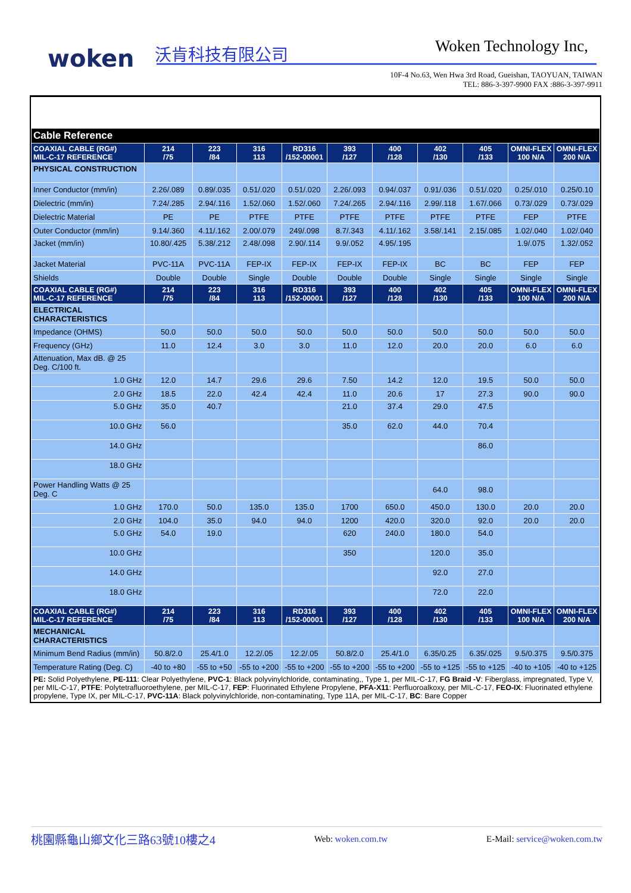woken 沃肯科技有限公司 Woken Technology Inc,
10F-4 No.63, Wen Hwa 3rd Road, Gueishan, TAOYUAN, TAIWAN
TEL: 886-3-397-9900 FAX :886-3-397-9911
| Cable Reference | | | | | | | | | | |
| COAXIAL CABLE (RG#) MIL-C-17 REFERENCE | 214 /75 | 223 /84 | 316 113 | RD316 /152-00001 | 393 /127 | 400 /128 | 402 /130 | 405 /133 | OMNI-FLEX 100 N/A | OMNI-FLEX 200 N/A |
| PHYSICAL CONSTRUCTION | | | | | | | | | | |
| Inner Conductor (mm/in) | 2.26/.089 | 0.89/.035 | 0.51/.020 | 0.51/.020 | 2.26/.093 | 0.94/.037 | 0.91/.036 | 0.51/.020 | 0.25/.010 | 0.25/0.10 |
| Dielectric (mm/in) | 7.24/.285 | 2.94/.116 | 1.52/.060 | 1.52/.060 | 7.24/.265 | 2.94/.116 | 2.99/.118 | 1.67/.066 | 0.73/.029 | 0.73/.029 |
| Dielectric Material | PE | PE | PTFE | PTFE | PTFE | PTFE | PTFE | PTFE | FEP | PTFE |
| Outer Conductor (mm/in) | 9.14/.360 | 4.11/.162 | 2.00/.079 | 249/.098 | 8.7/.343 | 4.11/.162 | 3.58/.141 | 2.15/.085 | 1.02/.040 | 1.02/.040 |
| Jacket (mm/in) | 10.80/.425 | 5.38/.212 | 2.48/.098 | 2.90/.114 | 9.9/.052 | 4.95/.195 | | | 1.9/.075 | 1.32/.052 |
| Jacket Material | PVC-11A | PVC-11A | FEP-IX | FEP-IX | FEP-IX | FEP-IX | BC | BC | FEP | FEP |
| Shields | Double | Double | Single | Double | Double | Double | Single | Single | Single | Single |
| COAXIAL CABLE (RG#) MIL-C-17 REFERENCE | 214 /75 | 223 /84 | 316 113 | RD316 /152-00001 | 393 /127 | 400 /128 | 402 /130 | 405 /133 | OMNI-FLEX 100 N/A | OMNI-FLEX 200 N/A |
| ELECTRICAL CHARACTERISTICS | | | | | | | | | | |
| Impedance (OHMS) | 50.0 | 50.0 | 50.0 | 50.0 | 50.0 | 50.0 | 50.0 | 50.0 | 50.0 | 50.0 |
| Frequency (GHz) | 11.0 | 12.4 | 3.0 | 3.0 | 11.0 | 12.0 | 20.0 | 20.0 | 6.0 | 6.0 |
| Attenuation, Max dB. @ 25 Deg. C/100 ft. | | | | | | | | | | |
| 1.0 GHz | 12.0 | 14.7 | 29.6 | 29.6 | 7.50 | 14.2 | 12.0 | 19.5 | 50.0 | 50.0 |
| 2.0 GHz | 18.5 | 22.0 | 42.4 | 42.4 | 11.0 | 20.6 | 17 | 27.3 | 90.0 | 90.0 |
| 5.0 GHz | 35.0 | 40.7 | | | 21.0 | 37.4 | 29.0 | 47.5 | | |
| 10.0 GHz | 56.0 | | | | 35.0 | 62.0 | 44.0 | 70.4 | | |
| 14.0 GHz | | | | | | | | 86.0 | | |
| 18.0 GHz | | | | | | | | | | |
| Power Handling Watts @ 25 Deg. C | | | | | | | 64.0 | 98.0 | | |
| 1.0 GHz | 170.0 | 50.0 | 135.0 | 135.0 | 1700 | 650.0 | 450.0 | 130.0 | 20.0 | 20.0 |
| 2.0 GHz | 104.0 | 35.0 | 94.0 | 94.0 | 1200 | 420.0 | 320.0 | 92.0 | 20.0 | 20.0 |
| 5.0 GHz | 54.0 | 19.0 | | | 620 | 240.0 | 180.0 | 54.0 | | |
| 10.0 GHz | | | | | 350 | | 120.0 | 35.0 | | |
| 14.0 GHz | | | | | | | 92.0 | 27.0 | | |
| 18.0 GHz | | | | | | | 72.0 | 22.0 | | |
| COAXIAL CABLE (RG#) MIL-C-17 REFERENCE | 214 /75 | 223 /84 | 316 113 | RD316 /152-00001 | 393 /127 | 400 /128 | 402 /130 | 405 /133 | OMNI-FLEX 100 N/A | OMNI-FLEX 200 N/A |
| MECHANICAL CHARACTERISTICS | | | | | | | | | | |
| Minimum Bend Radius (mm/in) | 50.8/2.0 | 25.4/1.0 | 12.2/.05 | 12.2/.05 | 50.8/2.0 | 25.4/1.0 | 6.35/0.25 | 6.35/.025 | 9.5/0.375 | 9.5/0.375 |
| Temperature Rating (Deg. C) | -40 to +80 | -55 to +50 | -55 to +200 | -55 to +200 | -55 to +200 | -55 to +200 | -55 to +125 | -55 to +125 | -40 to +105 | -40 to +125 |
| PE: Solid Polyethylene, PE-111 : Clear Polyethylene, PVC-1 : Black polyvinylchloride, contaminating,, Type 1, per MIL-C-17, FG Braid -V : Fiberglass, impregnated, Type V, per MIL-C-17, PTFE : Polytetrafluoroethylene, per MIL-C-17, FEP : Fluorinated Ethylene Propylene, PFA-X11 : Perfluoroalkoxy, per MIL-C-17, FEO-IX : Fluorinated ethylene propylene, Type IX, per MIL-C-17, PVC-11A : Black polyvinylchloride, non-contaminating, Type 11A, per MIL-C-17, BC : Bare Copper | | | | | | | | | | |
桃園縣龜山鄉文化三路63號10樓之4 Web: woken.com.tw E-Mail: service@woken.com.tw